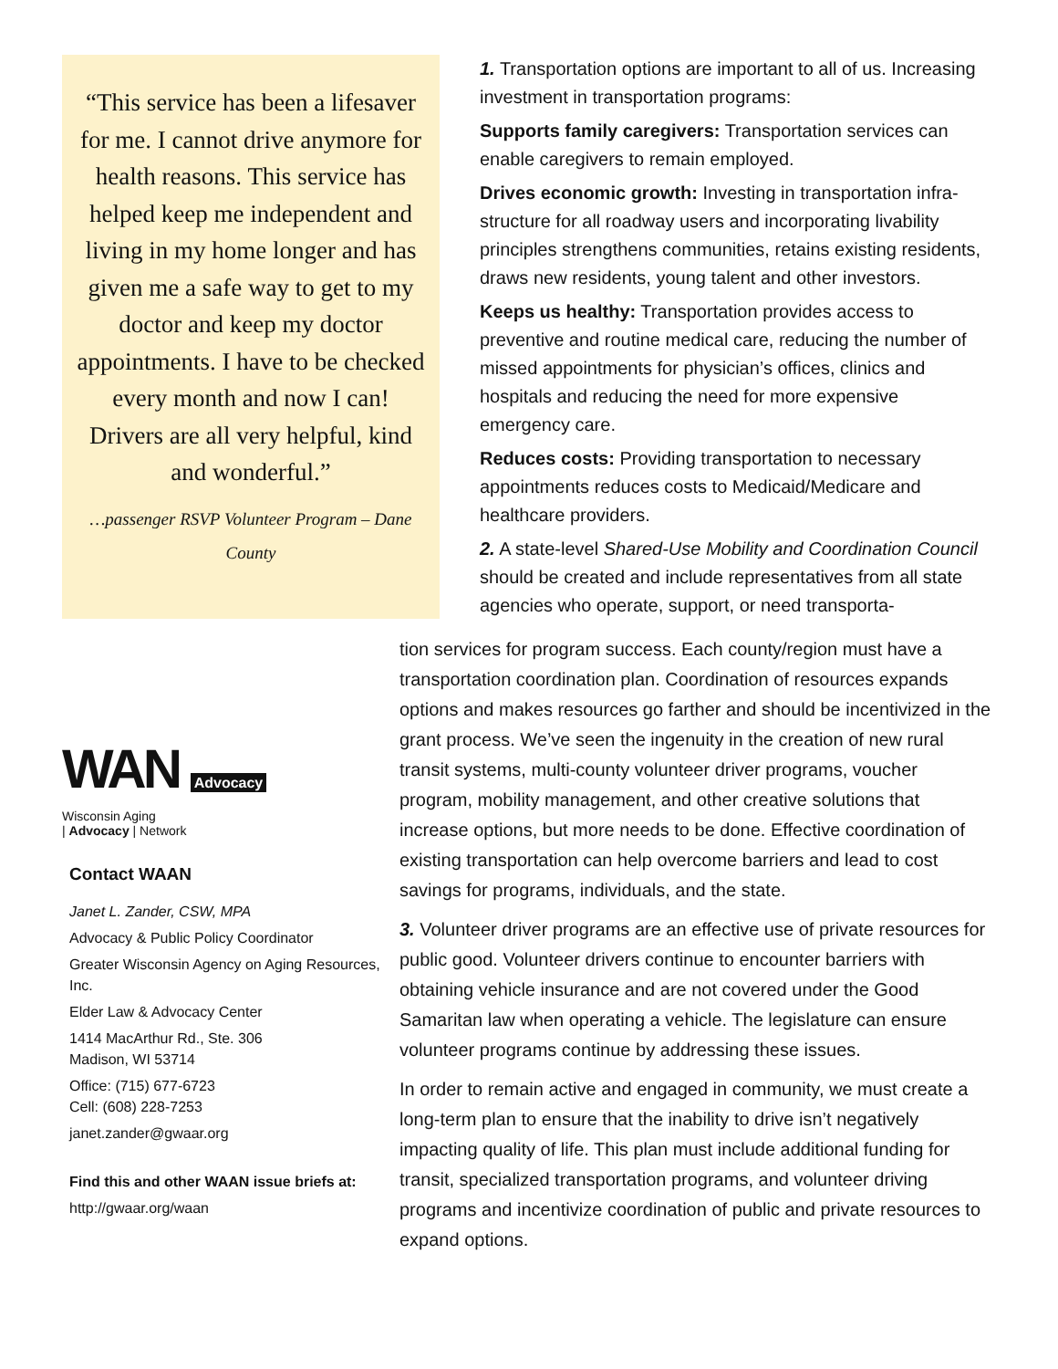“This service has been a lifesaver for me. I cannot drive anymore for health reasons. This service has helped keep me independent and living in my home longer and has given me a safe way to get to my doctor and keep my doctor appointments. I have to be checked every month and now I can! Drivers are all very helpful, kind and wonderful.”
…passenger RSVP Volunteer Program – Dane County
1. Transportation options are important to all of us. Increasing investment in transportation programs:
Supports family caregivers: Transportation services can enable caregivers to remain employed.
Drives economic growth: Investing in transportation infra-structure for all roadway users and incorporating livability principles strengthens communities, retains existing residents, draws new residents, young talent and other investors.
Keeps us healthy: Transportation provides access to preventive and routine medical care, reducing the number of missed appointments for physician’s offices, clinics and hospitals and reducing the need for more expensive emergency care.
Reduces costs: Providing transportation to necessary appointments reduces costs to Medicaid/Medicare and healthcare providers.
2. A state-level Shared-Use Mobility and Coordination Council should be created and include representatives from all state agencies who operate, support, or need transporta-
WAN Advocacy
Wisconsin Aging
| Advocacy | Network
Contact WAAN
Janet L. Zander, CSW, MPA
Advocacy & Public Policy Coordinator
Greater Wisconsin Agency on Aging Resources, Inc.
Elder Law & Advocacy Center
1414 MacArthur Rd., Ste. 306
Madison, WI 53714
Office: (715) 677-6723
Cell: (608) 228-7253
janet.zander@gwaar.org
Find this and other WAAN issue briefs at:
http://gwaar.org/waan
tion services for program success. Each county/region must have a transportation coordination plan. Coordination of resources expands options and makes resources go farther and should be incentivized in the grant process. We’ve seen the ingenuity in the creation of new rural transit systems, multi-county volunteer driver programs, voucher program, mobility management, and other creative solutions that increase options, but more needs to be done. Effective coordination of existing transportation can help overcome barriers and lead to cost savings for programs, individuals, and the state.
3. Volunteer driver programs are an effective use of private resources for public good. Volunteer drivers continue to encounter barriers with obtaining vehicle insurance and are not covered under the Good Samaritan law when operating a vehicle. The legislature can ensure volunteer programs continue by addressing these issues.
In order to remain active and engaged in community, we must create a long-term plan to ensure that the inability to drive isn’t negatively impacting quality of life. This plan must include additional funding for transit, specialized transportation programs, and volunteer driving programs and incentivize coordination of public and private resources to expand options.